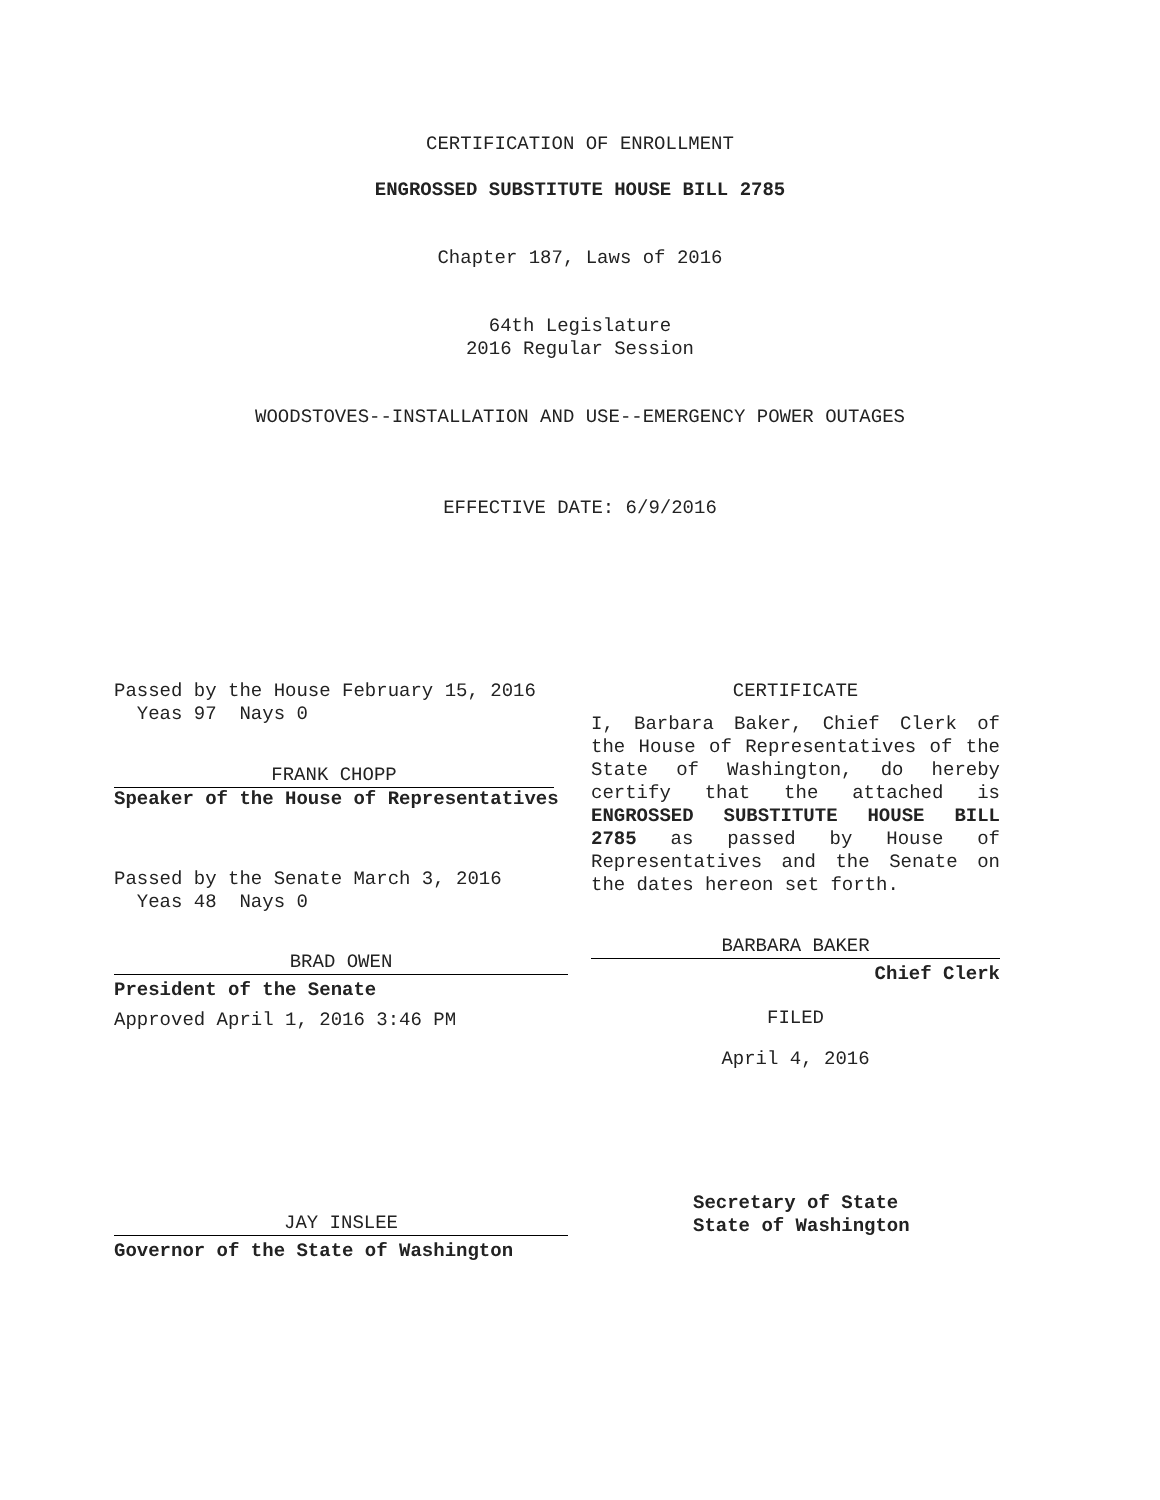CERTIFICATION OF ENROLLMENT
ENGROSSED SUBSTITUTE HOUSE BILL 2785
Chapter 187, Laws of 2016
64th Legislature
2016 Regular Session
WOODSTOVES--INSTALLATION AND USE--EMERGENCY POWER OUTAGES
EFFECTIVE DATE: 6/9/2016
Passed by the House February 15, 2016
Yeas 97 Nays 0
FRANK CHOPP
Speaker of the House of Representatives
Passed by the Senate March 3, 2016
Yeas 48 Nays 0
BRAD OWEN
President of the Senate
Approved April 1, 2016 3:46 PM
JAY INSLEE
Governor of the State of Washington
CERTIFICATE
I, Barbara Baker, Chief Clerk of the House of Representatives of the State of Washington, do hereby certify that the attached is ENGROSSED SUBSTITUTE HOUSE BILL 2785 as passed by House of Representatives and the Senate on the dates hereon set forth.
BARBARA BAKER
Chief Clerk
FILED
April 4, 2016
Secretary of State
State of Washington